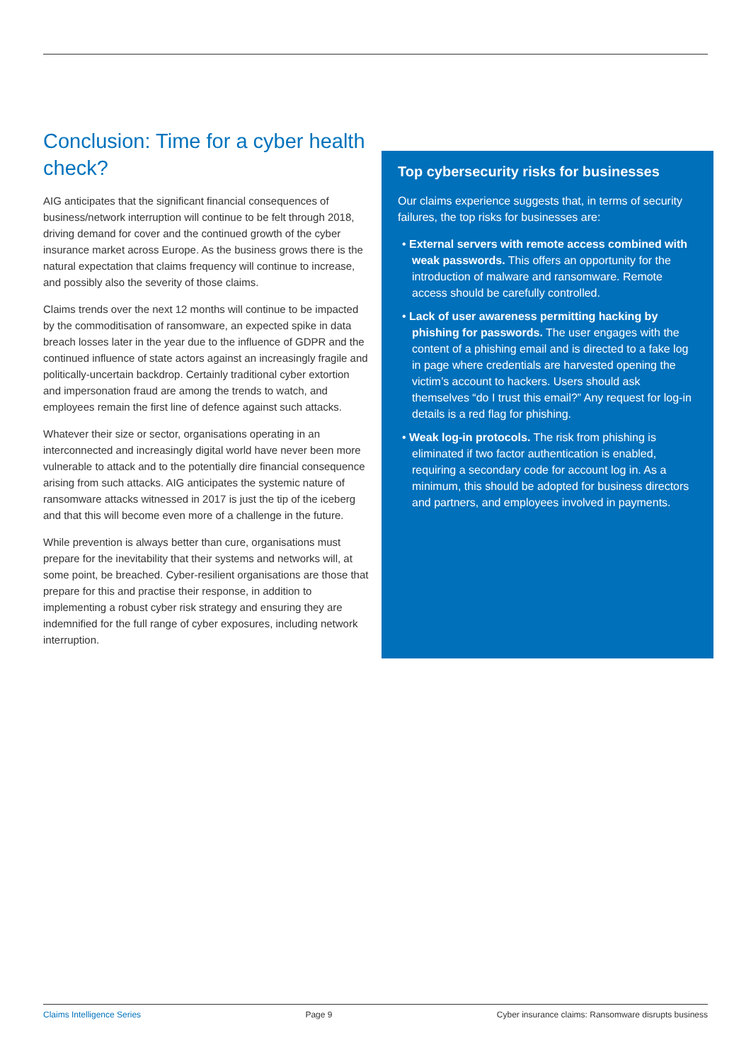Conclusion: Time for a cyber health check?
AIG anticipates that the significant financial consequences of business/network interruption will continue to be felt through 2018, driving demand for cover and the continued growth of the cyber insurance market across Europe. As the business grows there is the natural expectation that claims frequency will continue to increase, and possibly also the severity of those claims.
Claims trends over the next 12 months will continue to be impacted by the commoditisation of ransomware, an expected spike in data breach losses later in the year due to the influence of GDPR and the continued influence of state actors against an increasingly fragile and politically-uncertain backdrop. Certainly traditional cyber extortion and impersonation fraud are among the trends to watch, and employees remain the first line of defence against such attacks.
Whatever their size or sector, organisations operating in an interconnected and increasingly digital world have never been more vulnerable to attack and to the potentially dire financial consequence arising from such attacks. AIG anticipates the systemic nature of ransomware attacks witnessed in 2017 is just the tip of the iceberg and that this will become even more of a challenge in the future.
While prevention is always better than cure, organisations must prepare for the inevitability that their systems and networks will, at some point, be breached. Cyber-resilient organisations are those that prepare for this and practise their response, in addition to implementing a robust cyber risk strategy and ensuring they are indemnified for the full range of cyber exposures, including network interruption.
Top cybersecurity risks for businesses
Our claims experience suggests that, in terms of security failures, the top risks for businesses are:
• External servers with remote access combined with weak passwords. This offers an opportunity for the introduction of malware and ransomware. Remote access should be carefully controlled.
• Lack of user awareness permitting hacking by phishing for passwords. The user engages with the content of a phishing email and is directed to a fake log in page where credentials are harvested opening the victim’s account to hackers. Users should ask themselves “do I trust this email?” Any request for log-in details is a red flag for phishing.
• Weak log-in protocols. The risk from phishing is eliminated if two factor authentication is enabled, requiring a secondary code for account log in. As a minimum, this should be adopted for business directors and partners, and employees involved in payments.
Claims Intelligence Series Page 9 Cyber insurance claims: Ransomware disrupts business